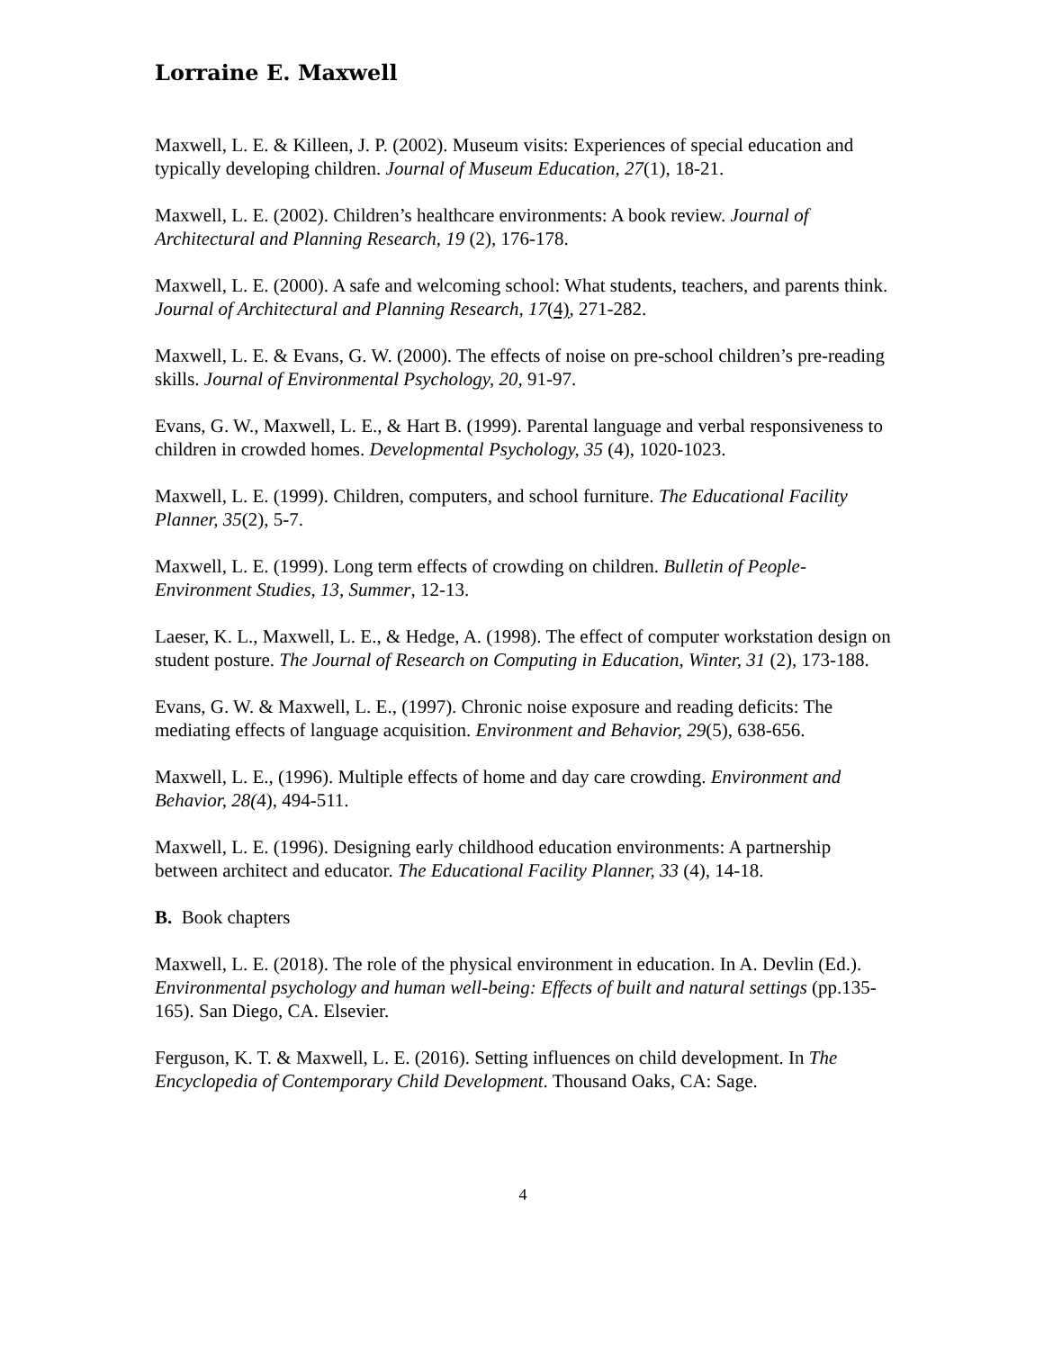Lorraine E. Maxwell
Maxwell, L. E. & Killeen, J. P. (2002). Museum visits: Experiences of special education and typically developing children. Journal of Museum Education, 27(1), 18-21.
Maxwell, L. E. (2002). Children’s healthcare environments: A book review. Journal of Architectural and Planning Research, 19 (2), 176-178.
Maxwell, L. E. (2000). A safe and welcoming school: What students, teachers, and parents think. Journal of Architectural and Planning Research, 17(4), 271-282.
Maxwell, L. E. & Evans, G. W. (2000). The effects of noise on pre-school children’s pre-reading skills. Journal of Environmental Psychology, 20, 91-97.
Evans, G. W., Maxwell, L. E., & Hart B. (1999). Parental language and verbal responsiveness to children in crowded homes. Developmental Psychology, 35 (4), 1020-1023.
Maxwell, L. E. (1999). Children, computers, and school furniture. The Educational Facility Planner, 35(2), 5-7.
Maxwell, L. E. (1999). Long term effects of crowding on children. Bulletin of People-Environment Studies, 13, Summer, 12-13.
Laeser, K. L., Maxwell, L. E., & Hedge, A. (1998). The effect of computer workstation design on student posture. The Journal of Research on Computing in Education, Winter, 31 (2), 173-188.
Evans, G. W. & Maxwell, L. E., (1997). Chronic noise exposure and reading deficits: The mediating effects of language acquisition. Environment and Behavior, 29(5), 638-656.
Maxwell, L. E., (1996). Multiple effects of home and day care crowding. Environment and Behavior, 28(4), 494-511.
Maxwell, L. E. (1996). Designing early childhood education environments: A partnership between architect and educator. The Educational Facility Planner, 33 (4), 14-18.
B. Book chapters
Maxwell, L. E. (2018). The role of the physical environment in education. In A. Devlin (Ed.). Environmental psychology and human well-being: Effects of built and natural settings (pp.135-165). San Diego, CA. Elsevier.
Ferguson, K. T. & Maxwell, L. E. (2016). Setting influences on child development. In The Encyclopedia of Contemporary Child Development. Thousand Oaks, CA: Sage.
4